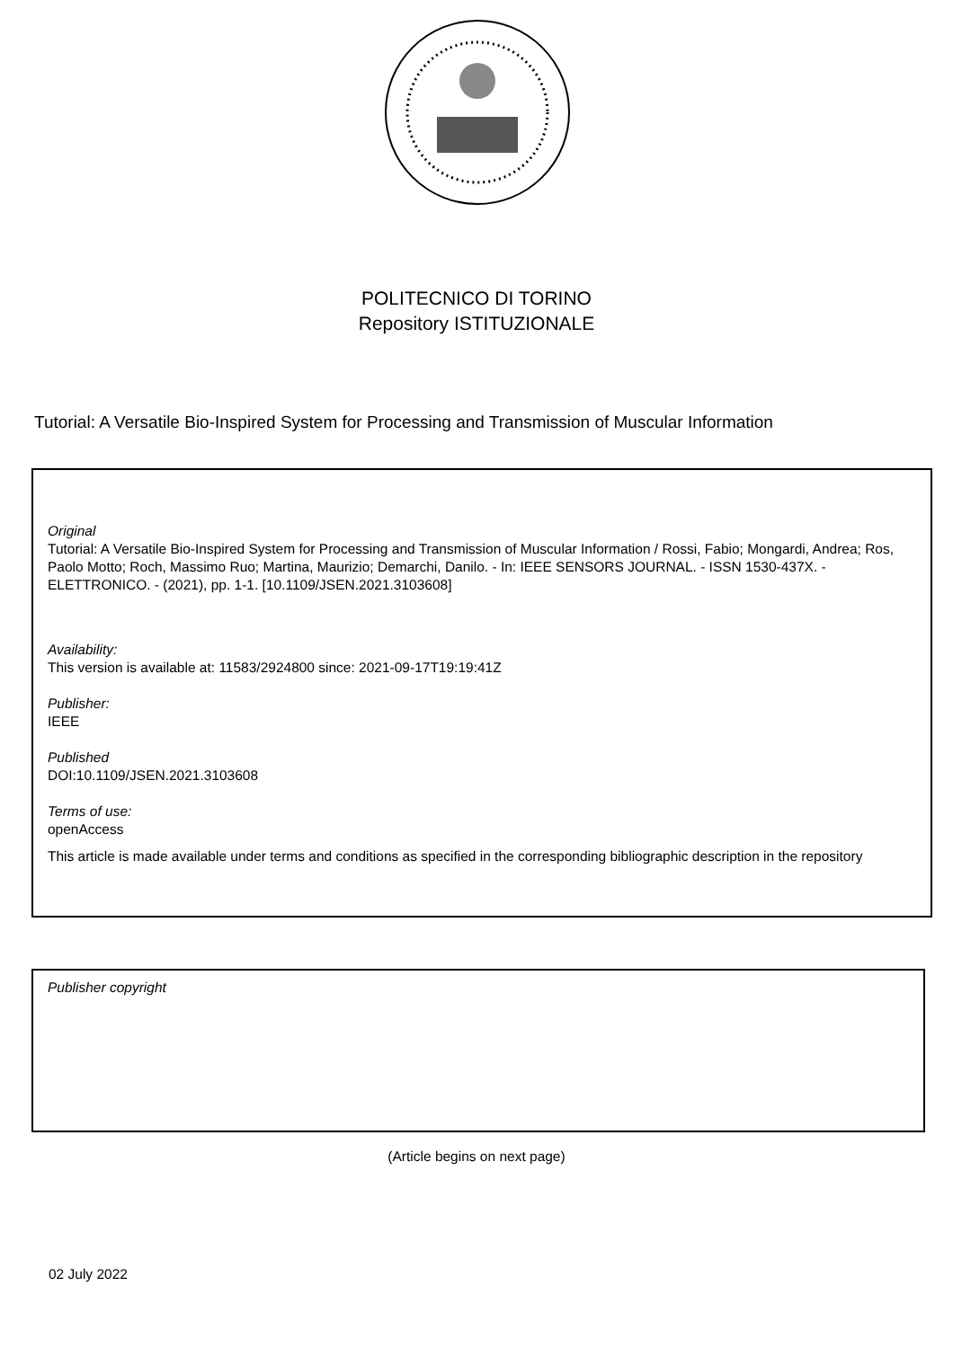POLITECNICO DI TORINO
Repository ISTITUZIONALE
Tutorial: A Versatile Bio-Inspired System for Processing and Transmission of Muscular Information
Original
Tutorial: A Versatile Bio-Inspired System for Processing and Transmission of Muscular Information / Rossi, Fabio; Mongardi, Andrea; Ros, Paolo Motto; Roch, Massimo Ruo; Martina, Maurizio; Demarchi, Danilo. - In: IEEE SENSORS JOURNAL. - ISSN 1530-437X. - ELETTRONICO. - (2021), pp. 1-1. [10.1109/JSEN.2021.3103608]
Availability:
This version is available at: 11583/2924800 since: 2021-09-17T19:19:41Z
Publisher:
IEEE
Published
DOI:10.1109/JSEN.2021.3103608
Terms of use:
openAccess
This article is made available under terms and conditions as specified in the corresponding bibliographic description in the repository
Publisher copyright
(Article begins on next page)
02 July 2022